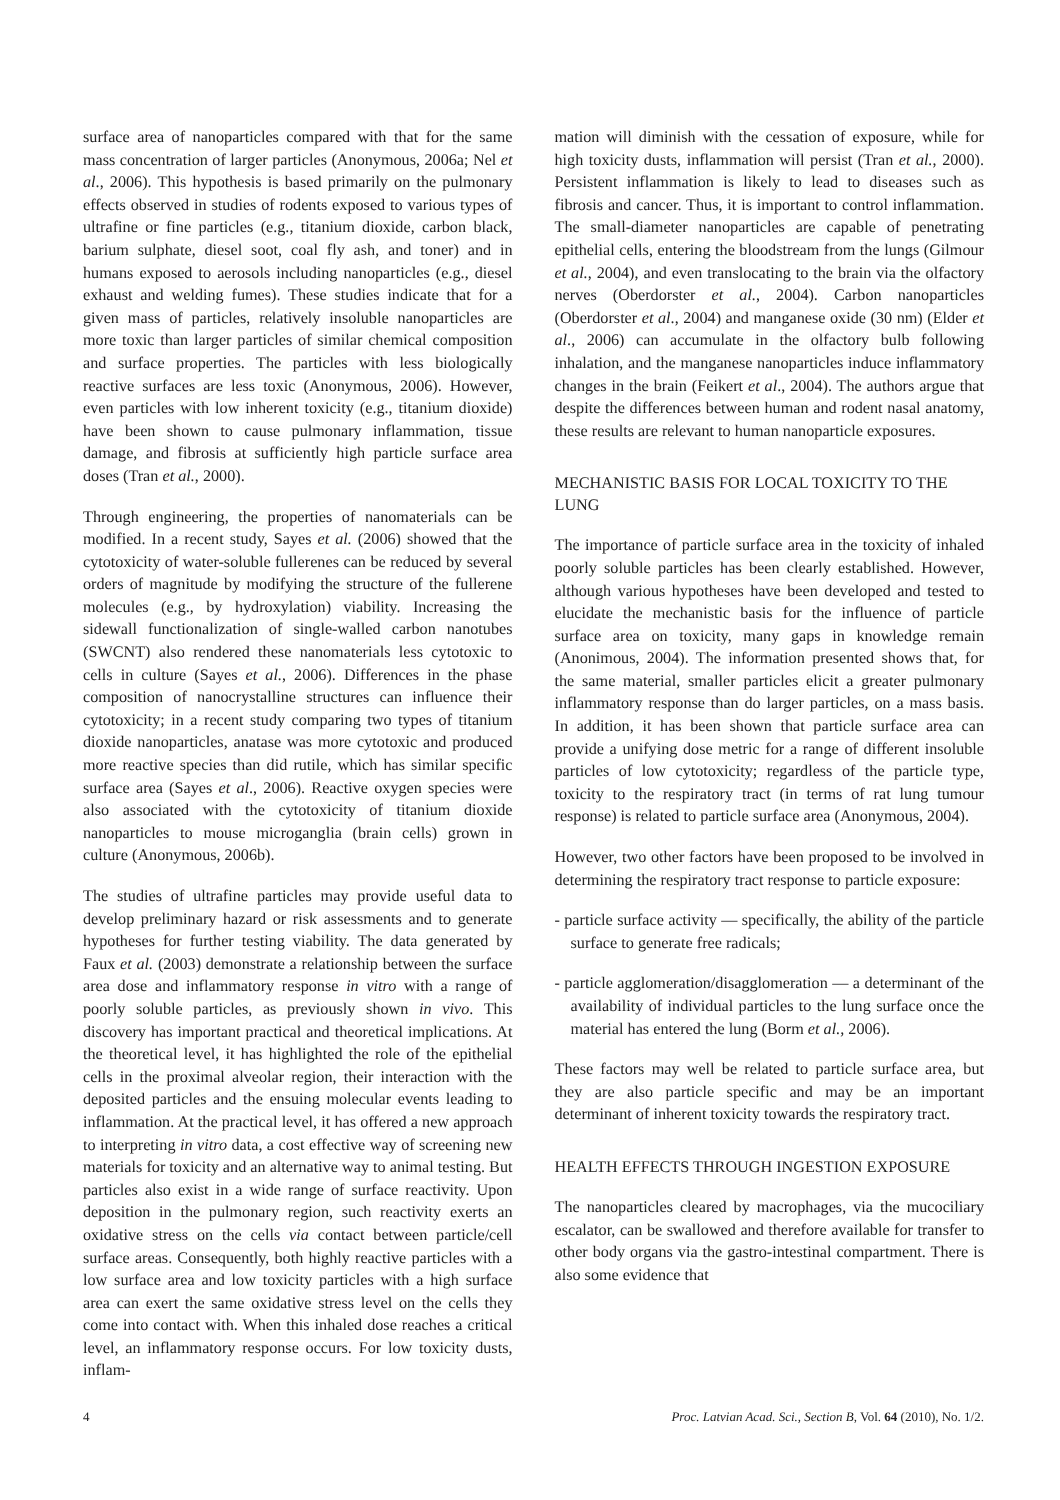surface area of nanoparticles compared with that for the same mass concentration of larger particles (Anonymous, 2006a; Nel et al., 2006). This hypothesis is based primarily on the pulmonary effects observed in studies of rodents exposed to various types of ultrafine or fine particles (e.g., titanium dioxide, carbon black, barium sulphate, diesel soot, coal fly ash, and toner) and in humans exposed to aerosols including nanoparticles (e.g., diesel exhaust and welding fumes). These studies indicate that for a given mass of particles, relatively insoluble nanoparticles are more toxic than larger particles of similar chemical composition and surface properties. The particles with less biologically reactive surfaces are less toxic (Anonymous, 2006). However, even particles with low inherent toxicity (e.g., titanium dioxide) have been shown to cause pulmonary inflammation, tissue damage, and fibrosis at sufficiently high particle surface area doses (Tran et al., 2000).
Through engineering, the properties of nanomaterials can be modified. In a recent study, Sayes et al. (2006) showed that the cytotoxicity of water-soluble fullerenes can be reduced by several orders of magnitude by modifying the structure of the fullerene molecules (e.g., by hydroxylation) viability. Increasing the sidewall functionalization of single-walled carbon nanotubes (SWCNT) also rendered these nanomaterials less cytotoxic to cells in culture (Sayes et al., 2006). Differences in the phase composition of nanocrystalline structures can influence their cytotoxicity; in a recent study comparing two types of titanium dioxide nanoparticles, anatase was more cytotoxic and produced more reactive species than did rutile, which has similar specific surface area (Sayes et al., 2006). Reactive oxygen species were also associated with the cytotoxicity of titanium dioxide nanoparticles to mouse microganglia (brain cells) grown in culture (Anonymous, 2006b).
The studies of ultrafine particles may provide useful data to develop preliminary hazard or risk assessments and to generate hypotheses for further testing viability. The data generated by Faux et al. (2003) demonstrate a relationship between the surface area dose and inflammatory response in vitro with a range of poorly soluble particles, as previously shown in vivo. This discovery has important practical and theoretical implications. At the theoretical level, it has highlighted the role of the epithelial cells in the proximal alveolar region, their interaction with the deposited particles and the ensuing molecular events leading to inflammation. At the practical level, it has offered a new approach to interpreting in vitro data, a cost effective way of screening new materials for toxicity and an alternative way to animal testing. But particles also exist in a wide range of surface reactivity. Upon deposition in the pulmonary region, such reactivity exerts an oxidative stress on the cells via contact between particle/cell surface areas. Consequently, both highly reactive particles with a low surface area and low toxicity particles with a high surface area can exert the same oxidative stress level on the cells they come into contact with. When this inhaled dose reaches a critical level, an inflammatory response occurs. For low toxicity dusts, inflam-
mation will diminish with the cessation of exposure, while for high toxicity dusts, inflammation will persist (Tran et al., 2000). Persistent inflammation is likely to lead to diseases such as fibrosis and cancer. Thus, it is important to control inflammation. The small-diameter nanoparticles are capable of penetrating epithelial cells, entering the bloodstream from the lungs (Gilmour et al., 2004), and even translocating to the brain via the olfactory nerves (Oberdorster et al., 2004). Carbon nanoparticles (Oberdorster et al., 2004) and manganese oxide (30 nm) (Elder et al., 2006) can accumulate in the olfactory bulb following inhalation, and the manganese nanoparticles induce inflammatory changes in the brain (Feikert et al., 2004). The authors argue that despite the differences between human and rodent nasal anatomy, these results are relevant to human nanoparticle exposures.
MECHANISTIC BASIS FOR LOCAL TOXICITY TO THE LUNG
The importance of particle surface area in the toxicity of inhaled poorly soluble particles has been clearly established. However, although various hypotheses have been developed and tested to elucidate the mechanistic basis for the influence of particle surface area on toxicity, many gaps in knowledge remain (Anonimous, 2004). The information presented shows that, for the same material, smaller particles elicit a greater pulmonary inflammatory response than do larger particles, on a mass basis. In addition, it has been shown that particle surface area can provide a unifying dose metric for a range of different insoluble particles of low cytotoxicity; regardless of the particle type, toxicity to the respiratory tract (in terms of rat lung tumour response) is related to particle surface area (Anonymous, 2004).
However, two other factors have been proposed to be involved in determining the respiratory tract response to particle exposure:
- particle surface activity — specifically, the ability of the particle surface to generate free radicals;
- particle agglomeration/disagglomeration — a determinant of the availability of individual particles to the lung surface once the material has entered the lung (Borm et al., 2006).
These factors may well be related to particle surface area, but they are also particle specific and may be an important determinant of inherent toxicity towards the respiratory tract.
HEALTH EFFECTS THROUGH INGESTION EXPOSURE
The nanoparticles cleared by macrophages, via the mucociliary escalator, can be swallowed and therefore available for transfer to other body organs via the gastro-intestinal compartment. There is also some evidence that
4 Proc. Latvian Acad. Sci., Section B, Vol. 64 (2010), No. 1/2.